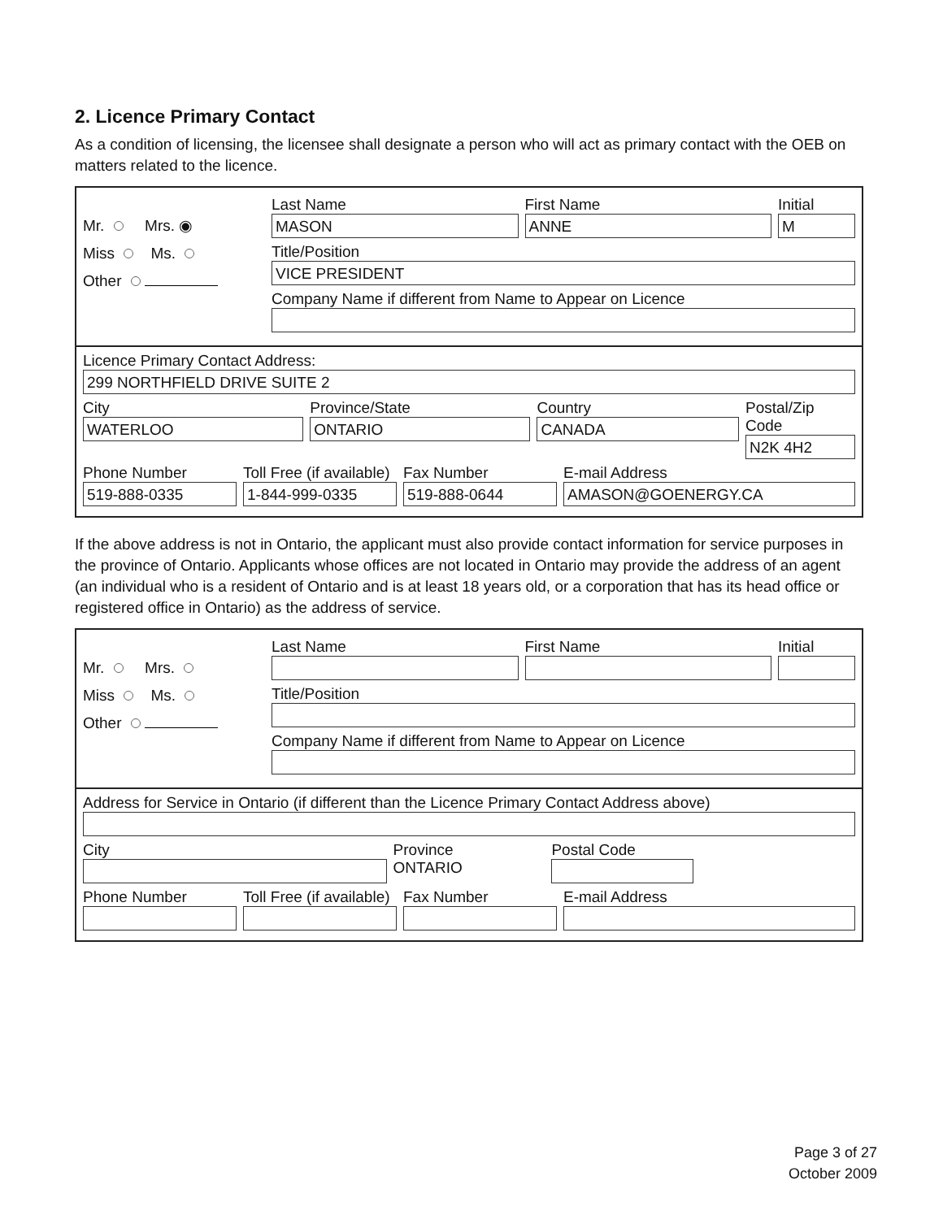2. Licence Primary Contact
As a condition of licensing, the licensee shall designate a person who will act as primary contact with the OEB on matters related to the licence.
Mr. Mrs. ◉
Miss Ms.
Other
Last Name
MASON
First Name
ANNE
Initial
M
Title/Position
VICE PRESIDENT
Company Name if different from Name to Appear on Licence
Licence Primary Contact Address:
299 NORTHFIELD DRIVE SUITE 2
City
WATERLOO
Province/State
ONTARIO
Country
CANADA
Postal/Zip Code
N2K 4H2
Phone Number
519-888-0335
Toll Free (if available)
1-844-999-0335
Fax Number
519-888-0644
E-mail Address
AMASON@GOENERGY.CA
If the above address is not in Ontario, the applicant must also provide contact information for service purposes in the province of Ontario. Applicants whose offices are not located in Ontario may provide the address of an agent (an individual who is a resident of Ontario and is at least 18 years old, or a corporation that has its head office or registered office in Ontario) as the address of service.
Mr. Mrs.
Miss Ms.
Other
Last Name First Name Initial
Title/Position
Company Name if different from Name to Appear on Licence
Address for Service in Ontario (if different than the Licence Primary Contact Address above)
City Province
ONTARIO
Postal Code
Phone Number Toll Free (if available) Fax Number E-mail Address
Page 3 of 27
October 2009